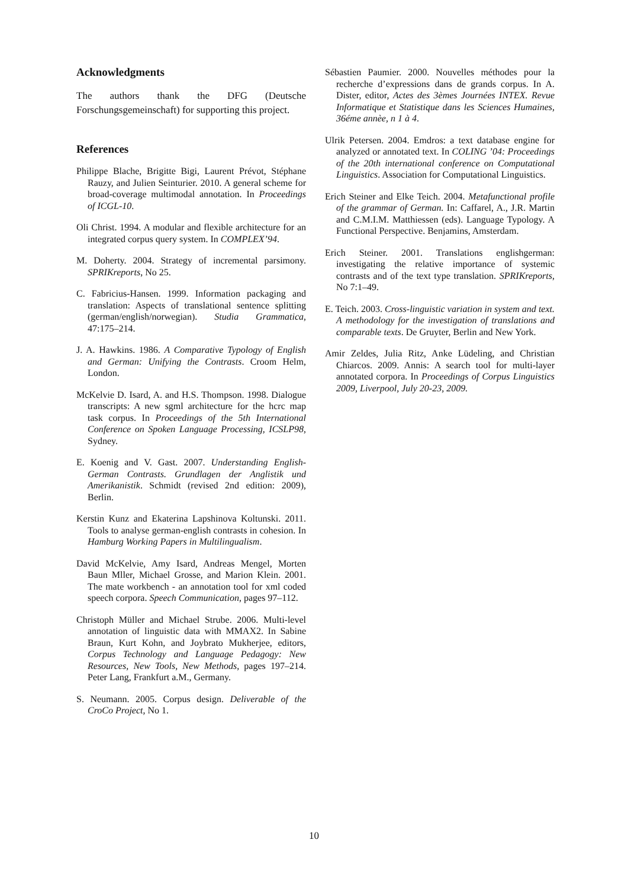Acknowledgments
The authors thank the DFG (Deutsche Forschungsgemeinschaft) for supporting this project.
References
Philippe Blache, Brigitte Bigi, Laurent Prévot, Stéphane Rauzy, and Julien Seinturier. 2010. A general scheme for broad-coverage multimodal annotation. In Proceedings of ICGL-10.
Oli Christ. 1994. A modular and flexible architecture for an integrated corpus query system. In COMPLEX’94.
M. Doherty. 2004. Strategy of incremental parsimony. SPRIKreports, No 25.
C. Fabricius-Hansen. 1999. Information packaging and translation: Aspects of translational sentence splitting (german/english/norwegian). Studia Grammatica, 47:175–214.
J. A. Hawkins. 1986. A Comparative Typology of English and German: Unifying the Contrasts. Croom Helm, London.
McKelvie D. Isard, A. and H.S. Thompson. 1998. Dialogue transcripts: A new sgml architecture for the hcrc map task corpus. In Proceedings of the 5th International Conference on Spoken Language Processing, ICSLP98, Sydney.
E. Koenig and V. Gast. 2007. Understanding English-German Contrasts. Grundlagen der Anglistik und Amerikanistik. Schmidt (revised 2nd edition: 2009), Berlin.
Kerstin Kunz and Ekaterina Lapshinova Koltunski. 2011. Tools to analyse german-english contrasts in cohesion. In Hamburg Working Papers in Multilingualism.
David McKelvie, Amy Isard, Andreas Mengel, Morten Baun Mller, Michael Grosse, and Marion Klein. 2001. The mate workbench - an annotation tool for xml coded speech corpora. Speech Communication, pages 97–112.
Christoph Müller and Michael Strube. 2006. Multi-level annotation of linguistic data with MMAX2. In Sabine Braun, Kurt Kohn, and Joybrato Mukherjee, editors, Corpus Technology and Language Pedagogy: New Resources, New Tools, New Methods, pages 197–214. Peter Lang, Frankfurt a.M., Germany.
S. Neumann. 2005. Corpus design. Deliverable of the CroCo Project, No 1.
Sébastien Paumier. 2000. Nouvelles méthodes pour la recherche d’expressions dans de grands corpus. In A. Dister, editor, Actes des 3èmes Journées INTEX. Revue Informatique et Statistique dans les Sciences Humaines, 36éme annèe, n 1 à 4.
Ulrik Petersen. 2004. Emdros: a text database engine for analyzed or annotated text. In COLING ’04: Proceedings of the 20th international conference on Computational Linguistics. Association for Computational Linguistics.
Erich Steiner and Elke Teich. 2004. Metafunctional profile of the grammar of German. In: Caffarel, A., J.R. Martin and C.M.I.M. Matthiessen (eds). Language Typology. A Functional Perspective. Benjamins, Amsterdam.
Erich Steiner. 2001. Translations englishgerman: investigating the relative importance of systemic contrasts and of the text type translation. SPRIKreports, No 7:1–49.
E. Teich. 2003. Cross-linguistic variation in system and text. A methodology for the investigation of translations and comparable texts. De Gruyter, Berlin and New York.
Amir Zeldes, Julia Ritz, Anke Lüdeling, and Christian Chiarcos. 2009. Annis: A search tool for multi-layer annotated corpora. In Proceedings of Corpus Linguistics 2009, Liverpool, July 20-23, 2009.
10